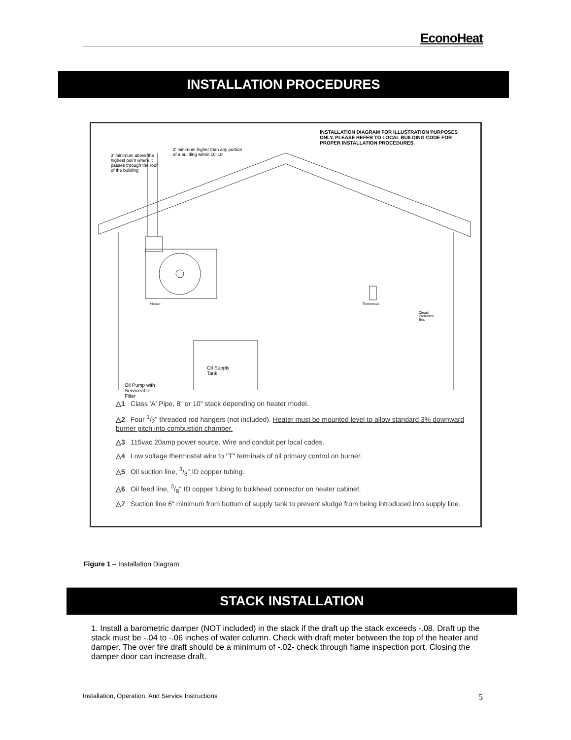EconoHeat
INSTALLATION PROCEDURES
INSTALLATION DIAGRAM FOR ILLUSTRATION PURPOSES ONLY. PLEASE REFER TO LOCAL BUILDING CODE FOR PROPER INSTALLATION PROCEDURES.
3' minimum above the highest point where it passes through the roof of the building
2' minimum higher than any portion of a building within 10' 10'
Heater Thermostat
Circuit Protection Box
Oil Supply Tank
Oil Pump with Serviceable Filter
△1 Class 'A' Pipe, 8" or 10" stack depending on heater model.
△2 Four 1/2" threaded rod hangers (not included). Heater must be mounted level to allow standard 3% downward burner pitch into combustion chamber.
△3 115vac 20amp power source. Wire and conduit per local codes.
△4 Low voltage thermostat wire to "T" terminals of oil primary control on burner.
△5 Oil suction line, 3/8" ID copper tubing.
△6 Oil feed line, 3/8" ID copper tubing to bulkhead connector on heater cabinet.
△7 Suction line 6" minimum from bottom of supply tank to prevent sludge from being introduced into supply line.
Figure 1 – Installation Diagram
STACK INSTALLATION
1. Install a barometric damper (NOT included) in the stack if the draft up the stack exceeds -.08. Draft up the stack must be -.04 to -.06 inches of water column. Check with draft meter between the top of the heater and damper. The over fire draft should be a minimum of -.02- check through flame inspection port. Closing the damper door can increase draft.
Installation, Operation, And Service Instructions 5